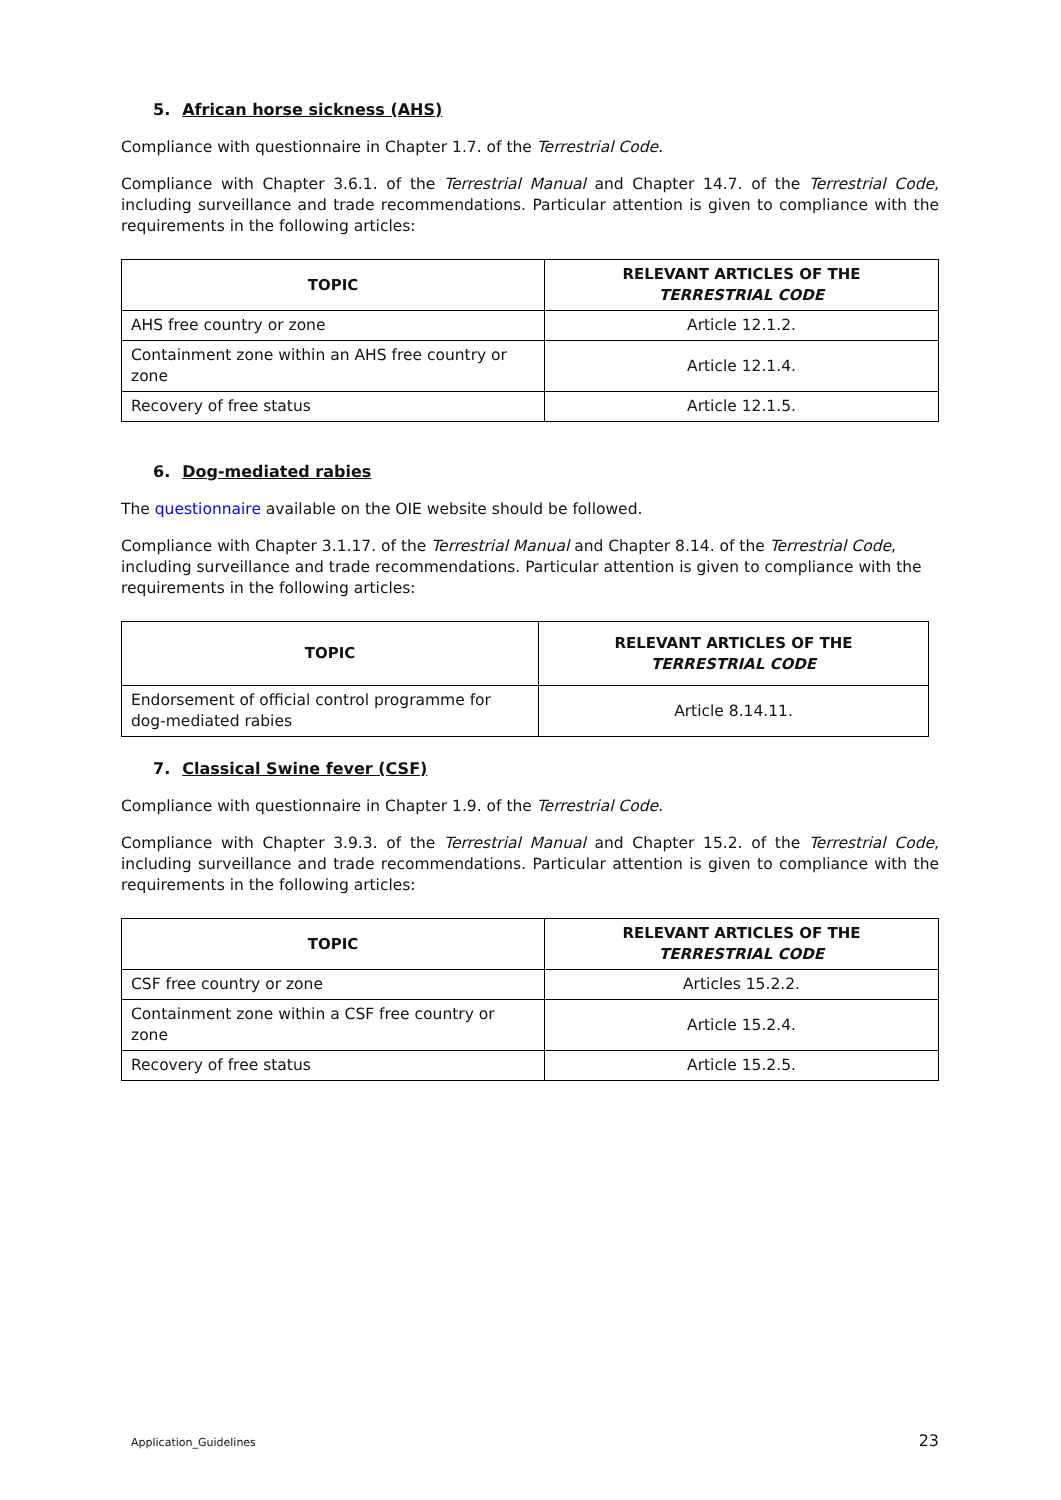5. African horse sickness (AHS)
Compliance with questionnaire in Chapter 1.7. of the Terrestrial Code.
Compliance with Chapter 3.6.1. of the Terrestrial Manual and Chapter 14.7. of the Terrestrial Code, including surveillance and trade recommendations. Particular attention is given to compliance with the requirements in the following articles:
| TOPIC | RELEVANT ARTICLES OF THE TERRESTRIAL CODE |
| --- | --- |
| AHS free country or zone | Article 12.1.2. |
| Containment zone within an AHS free country or zone | Article 12.1.4. |
| Recovery of free status | Article 12.1.5. |
6. Dog-mediated rabies
The questionnaire available on the OIE website should be followed.
Compliance with Chapter 3.1.17. of the Terrestrial Manual and Chapter 8.14. of the Terrestrial Code, including surveillance and trade recommendations. Particular attention is given to compliance with the requirements in the following articles:
| TOPIC | RELEVANT ARTICLES OF THE TERRESTRIAL CODE |
| --- | --- |
| Endorsement of official control programme for dog-mediated rabies | Article 8.14.11. |
7. Classical Swine fever (CSF)
Compliance with questionnaire in Chapter 1.9. of the Terrestrial Code.
Compliance with Chapter 3.9.3. of the Terrestrial Manual and Chapter 15.2. of the Terrestrial Code, including surveillance and trade recommendations. Particular attention is given to compliance with the requirements in the following articles:
| TOPIC | RELEVANT ARTICLES OF THE TERRESTRIAL CODE |
| --- | --- |
| CSF free country or zone | Articles 15.2.2. |
| Containment zone within a CSF free country or zone | Article 15.2.4. |
| Recovery of free status | Article 15.2.5. |
Application_Guidelines 23